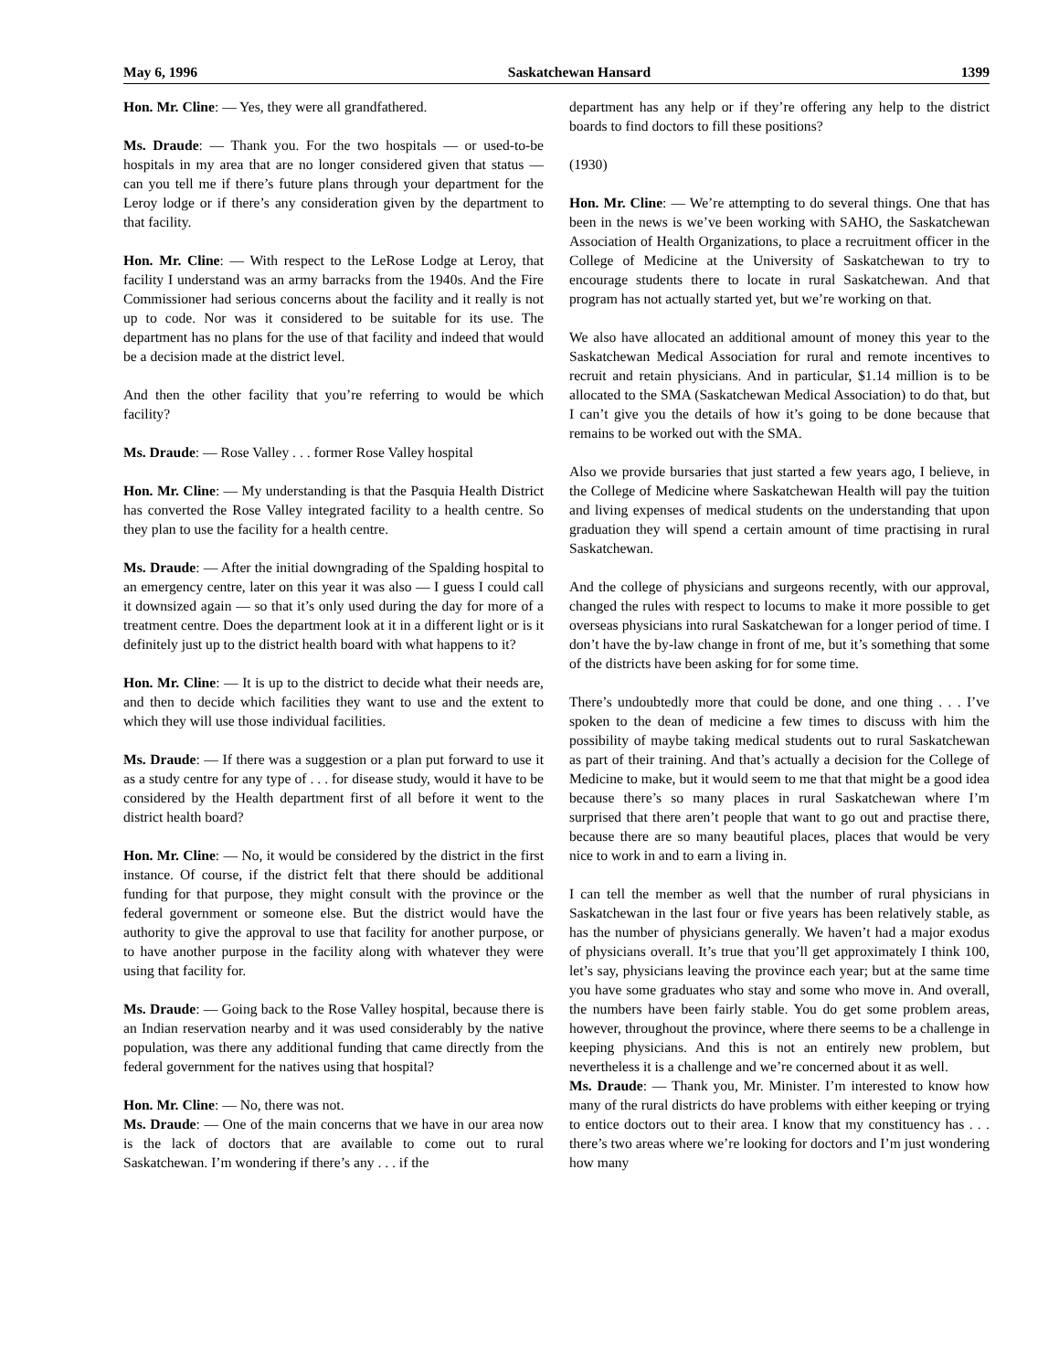May 6, 1996 Saskatchewan Hansard 1399
Hon. Mr. Cline: — Yes, they were all grandfathered.
Ms. Draude: — Thank you. For the two hospitals — or used-to-be hospitals in my area that are no longer considered given that status — can you tell me if there’s future plans through your department for the Leroy lodge or if there’s any consideration given by the department to that facility.
Hon. Mr. Cline: — With respect to the LeRose Lodge at Leroy, that facility I understand was an army barracks from the 1940s. And the Fire Commissioner had serious concerns about the facility and it really is not up to code. Nor was it considered to be suitable for its use. The department has no plans for the use of that facility and indeed that would be a decision made at the district level.
And then the other facility that you’re referring to would be which facility?
Ms. Draude: — Rose Valley . . . former Rose Valley hospital
Hon. Mr. Cline: — My understanding is that the Pasquia Health District has converted the Rose Valley integrated facility to a health centre. So they plan to use the facility for a health centre.
Ms. Draude: — After the initial downgrading of the Spalding hospital to an emergency centre, later on this year it was also — I guess I could call it downsized again — so that it’s only used during the day for more of a treatment centre. Does the department look at it in a different light or is it definitely just up to the district health board with what happens to it?
Hon. Mr. Cline: — It is up to the district to decide what their needs are, and then to decide which facilities they want to use and the extent to which they will use those individual facilities.
Ms. Draude: — If there was a suggestion or a plan put forward to use it as a study centre for any type of . . . for disease study, would it have to be considered by the Health department first of all before it went to the district health board?
Hon. Mr. Cline: — No, it would be considered by the district in the first instance. Of course, if the district felt that there should be additional funding for that purpose, they might consult with the province or the federal government or someone else. But the district would have the authority to give the approval to use that facility for another purpose, or to have another purpose in the facility along with whatever they were using that facility for.
Ms. Draude: — Going back to the Rose Valley hospital, because there is an Indian reservation nearby and it was used considerably by the native population, was there any additional funding that came directly from the federal government for the natives using that hospital?
Hon. Mr. Cline: — No, there was not.
Ms. Draude: — One of the main concerns that we have in our area now is the lack of doctors that are available to come out to rural Saskatchewan. I’m wondering if there’s any . . . if the
department has any help or if they’re offering any help to the district boards to find doctors to fill these positions?
(1930)
Hon. Mr. Cline: — We’re attempting to do several things. One that has been in the news is we’ve been working with SAHO, the Saskatchewan Association of Health Organizations, to place a recruitment officer in the College of Medicine at the University of Saskatchewan to try to encourage students there to locate in rural Saskatchewan. And that program has not actually started yet, but we’re working on that.
We also have allocated an additional amount of money this year to the Saskatchewan Medical Association for rural and remote incentives to recruit and retain physicians. And in particular, $1.14 million is to be allocated to the SMA (Saskatchewan Medical Association) to do that, but I can’t give you the details of how it’s going to be done because that remains to be worked out with the SMA.
Also we provide bursaries that just started a few years ago, I believe, in the College of Medicine where Saskatchewan Health will pay the tuition and living expenses of medical students on the understanding that upon graduation they will spend a certain amount of time practising in rural Saskatchewan.
And the college of physicians and surgeons recently, with our approval, changed the rules with respect to locums to make it more possible to get overseas physicians into rural Saskatchewan for a longer period of time. I don’t have the by-law change in front of me, but it’s something that some of the districts have been asking for for some time.
There’s undoubtedly more that could be done, and one thing . . . I’ve spoken to the dean of medicine a few times to discuss with him the possibility of maybe taking medical students out to rural Saskatchewan as part of their training. And that’s actually a decision for the College of Medicine to make, but it would seem to me that that might be a good idea because there’s so many places in rural Saskatchewan where I’m surprised that there aren’t people that want to go out and practise there, because there are so many beautiful places, places that would be very nice to work in and to earn a living in.
I can tell the member as well that the number of rural physicians in Saskatchewan in the last four or five years has been relatively stable, as has the number of physicians generally. We haven’t had a major exodus of physicians overall. It’s true that you’ll get approximately I think 100, let’s say, physicians leaving the province each year; but at the same time you have some graduates who stay and some who move in. And overall, the numbers have been fairly stable. You do get some problem areas, however, throughout the province, where there seems to be a challenge in keeping physicians. And this is not an entirely new problem, but nevertheless it is a challenge and we’re concerned about it as well.
Ms. Draude: — Thank you, Mr. Minister. I’m interested to know how many of the rural districts do have problems with either keeping or trying to entice doctors out to their area. I know that my constituency has . . . there’s two areas where we’re looking for doctors and I’m just wondering how many